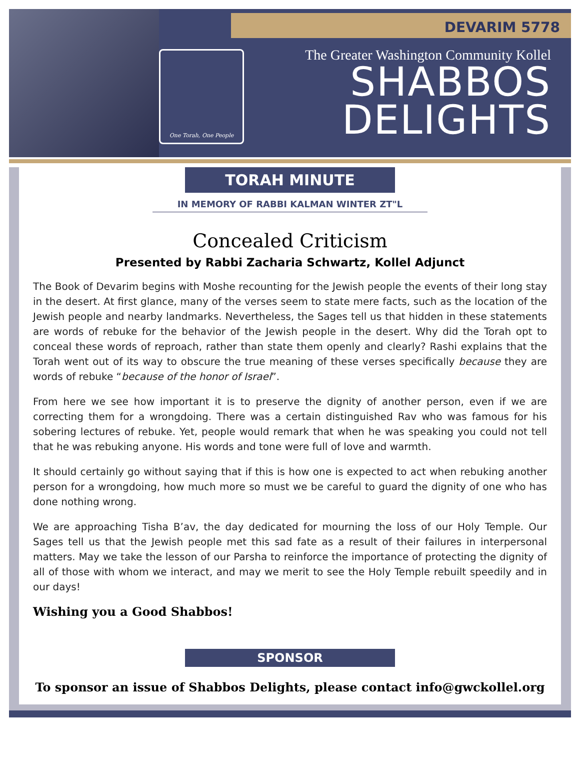DEVARIM 5778
One Torah, One People
The Greater Washington Community Kollel
SHABBOS
DELIGHTS
TORAH MINUTE
IN MEMORY OF RABBI KALMAN WINTER ZT"L
Concealed Criticism
Presented by Rabbi Zacharia Schwartz, Kollel Adjunct
The Book of Devarim begins with Moshe recounting for the Jewish people the events of their long stay in the desert. At first glance, many of the verses seem to state mere facts, such as the location of the Jewish people and nearby landmarks. Nevertheless, the Sages tell us that hidden in these statements are words of rebuke for the behavior of the Jewish people in the desert. Why did the Torah opt to conceal these words of reproach, rather than state them openly and clearly? Rashi explains that the Torah went out of its way to obscure the true meaning of these verses specifically because they are words of rebuke “because of the honor of Israel”.
From here we see how important it is to preserve the dignity of another person, even if we are correcting them for a wrongdoing. There was a certain distinguished Rav who was famous for his sobering lectures of rebuke. Yet, people would remark that when he was speaking you could not tell that he was rebuking anyone. His words and tone were full of love and warmth.
It should certainly go without saying that if this is how one is expected to act when rebuking another person for a wrongdoing, how much more so must we be careful to guard the dignity of one who has done nothing wrong.
We are approaching Tisha B’av, the day dedicated for mourning the loss of our Holy Temple. Our Sages tell us that the Jewish people met this sad fate as a result of their failures in interpersonal matters. May we take the lesson of our Parsha to reinforce the importance of protecting the dignity of all of those with whom we interact, and may we merit to see the Holy Temple rebuilt speedily and in our days!
Wishing you a Good Shabbos!
SPONSOR
To sponsor an issue of Shabbos Delights, please contact info@gwckollel.org